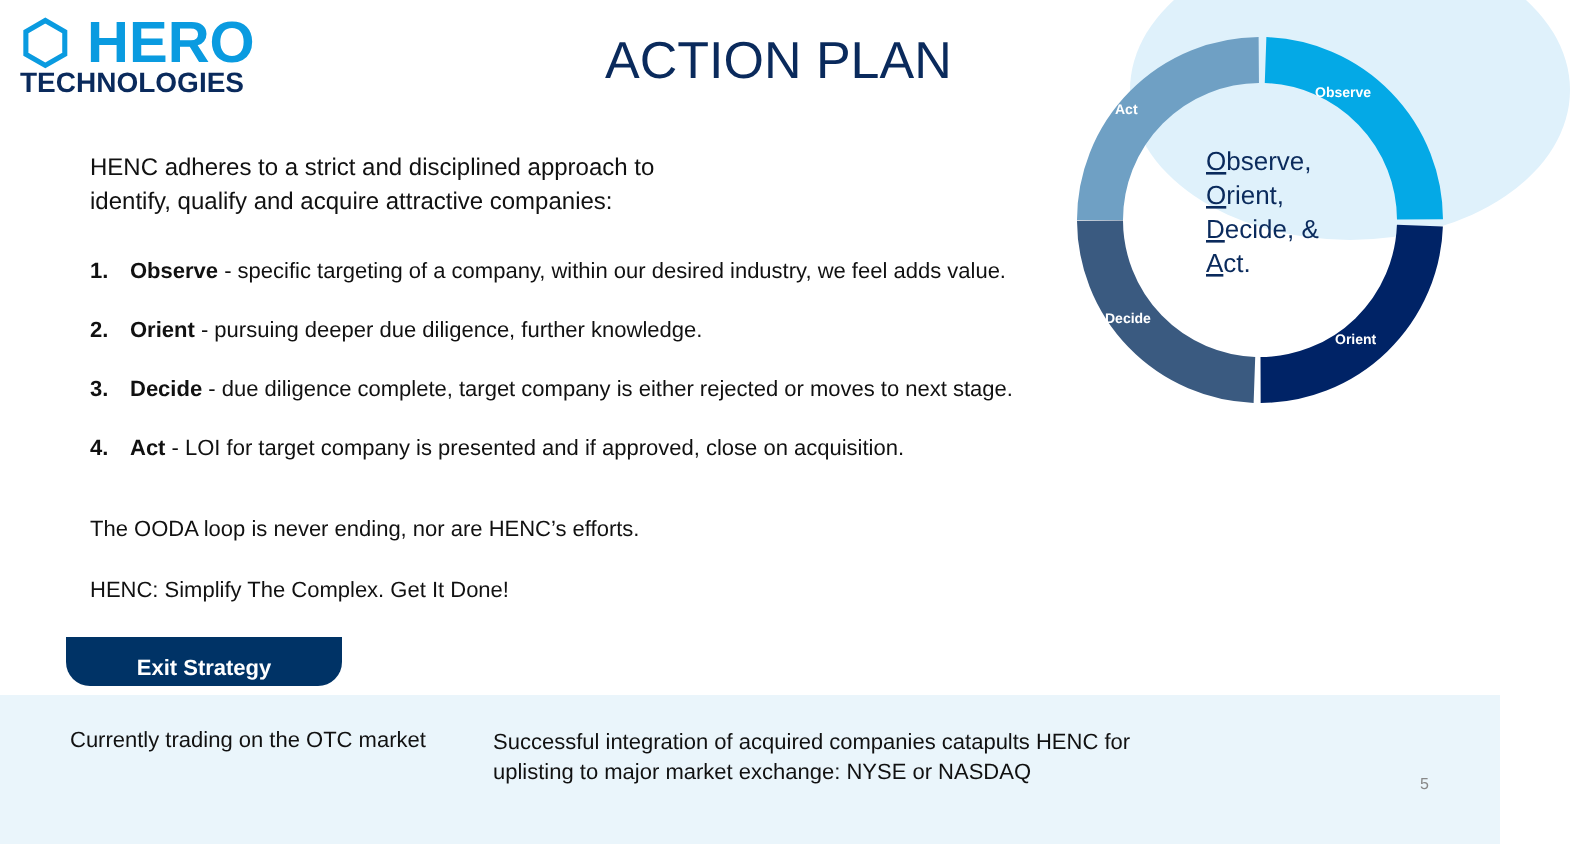⬡ HERO
TECHNOLOGIES
ACTION PLAN
Observe
Act
Decide
Orient
Observe, Orient, Decide, & Act.
HENC adheres to a strict and disciplined approach to
identify, qualify and acquire attractive companies:
1. Observe - specific targeting of a company, within our desired industry, we feel adds value.
2. Orient - pursuing deeper due diligence, further knowledge.
3. Decide - due diligence complete, target company is either rejected or moves to next stage.
4. Act - LOI for target company is presented and if approved, close on acquisition.
The OODA loop is never ending, nor are HENC’s efforts.
HENC: Simplify The Complex. Get It Done!
Exit Strategy
Currently trading on the OTC market
Successful integration of acquired companies catapults HENC for uplisting to major market exchange: NYSE or NASDAQ
5